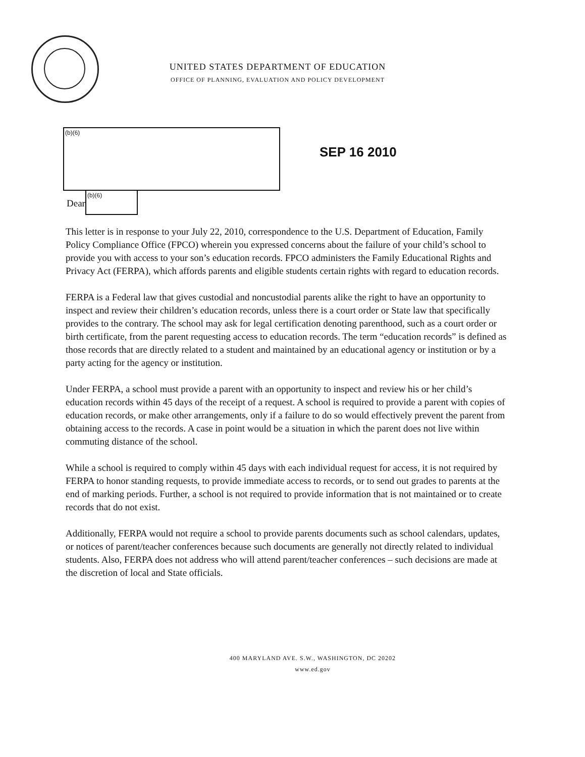UNITED STATES DEPARTMENT OF EDUCATION
OFFICE OF PLANNING, EVALUATION AND POLICY DEVELOPMENT
(b)(6)
SEP 16 2010
Dear
(b)(6)
This letter is in response to your July 22, 2010, correspondence to the U.S. Department of Education, Family Policy Compliance Office (FPCO) wherein you expressed concerns about the failure of your child’s school to provide you with access to your son’s education records. FPCO administers the Family Educational Rights and Privacy Act (FERPA), which affords parents and eligible students certain rights with regard to education records.
FERPA is a Federal law that gives custodial and noncustodial parents alike the right to have an opportunity to inspect and review their children’s education records, unless there is a court order or State law that specifically provides to the contrary. The school may ask for legal certification denoting parenthood, such as a court order or birth certificate, from the parent requesting access to education records. The term “education records” is defined as those records that are directly related to a student and maintained by an educational agency or institution or by a party acting for the agency or institution.
Under FERPA, a school must provide a parent with an opportunity to inspect and review his or her child’s education records within 45 days of the receipt of a request. A school is required to provide a parent with copies of education records, or make other arrangements, only if a failure to do so would effectively prevent the parent from obtaining access to the records. A case in point would be a situation in which the parent does not live within commuting distance of the school.
While a school is required to comply within 45 days with each individual request for access, it is not required by FERPA to honor standing requests, to provide immediate access to records, or to send out grades to parents at the end of marking periods. Further, a school is not required to provide information that is not maintained or to create records that do not exist.
Additionally, FERPA would not require a school to provide parents documents such as school calendars, updates, or notices of parent/teacher conferences because such documents are generally not directly related to individual students. Also, FERPA does not address who will attend parent/teacher conferences – such decisions are made at the discretion of local and State officials.
400 MARYLAND AVE. S.W., WASHINGTON, DC 20202
www.ed.gov